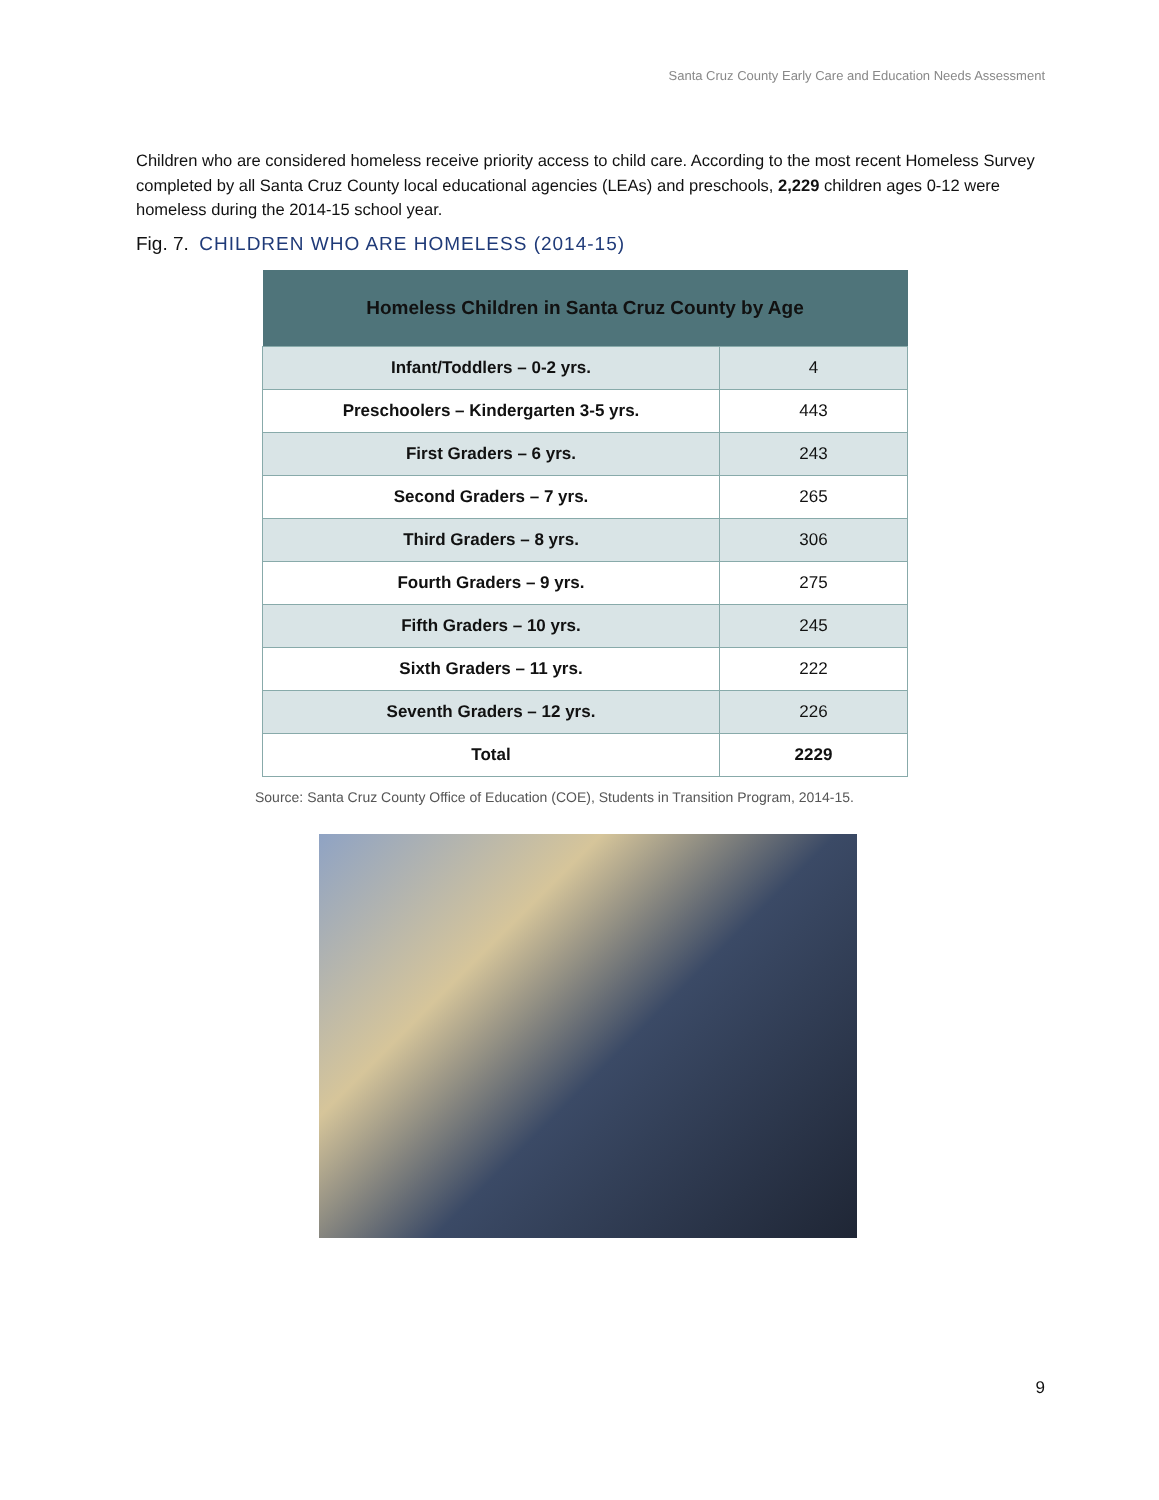Santa Cruz County Early Care and Education Needs Assessment
Children who are considered homeless receive priority access to child care. According to the most recent Homeless Survey completed by all Santa Cruz County local educational agencies (LEAs) and preschools, 2,229 children ages 0-12 were homeless during the 2014-15 school year.
Fig. 7. CHILDREN WHO ARE HOMELESS (2014-15)
| Homeless Children in Santa Cruz County by Age | |
| --- | --- |
| Infant/Toddlers – 0-2 yrs. | 4 |
| Preschoolers – Kindergarten 3-5 yrs. | 443 |
| First Graders – 6 yrs. | 243 |
| Second Graders – 7 yrs. | 265 |
| Third Graders – 8 yrs. | 306 |
| Fourth Graders – 9 yrs. | 275 |
| Fifth Graders – 10 yrs. | 245 |
| Sixth Graders – 11 yrs. | 222 |
| Seventh Graders – 12 yrs. | 226 |
| Total | 2229 |
Source: Santa Cruz County Office of Education (COE), Students in Transition Program, 2014-15.
9